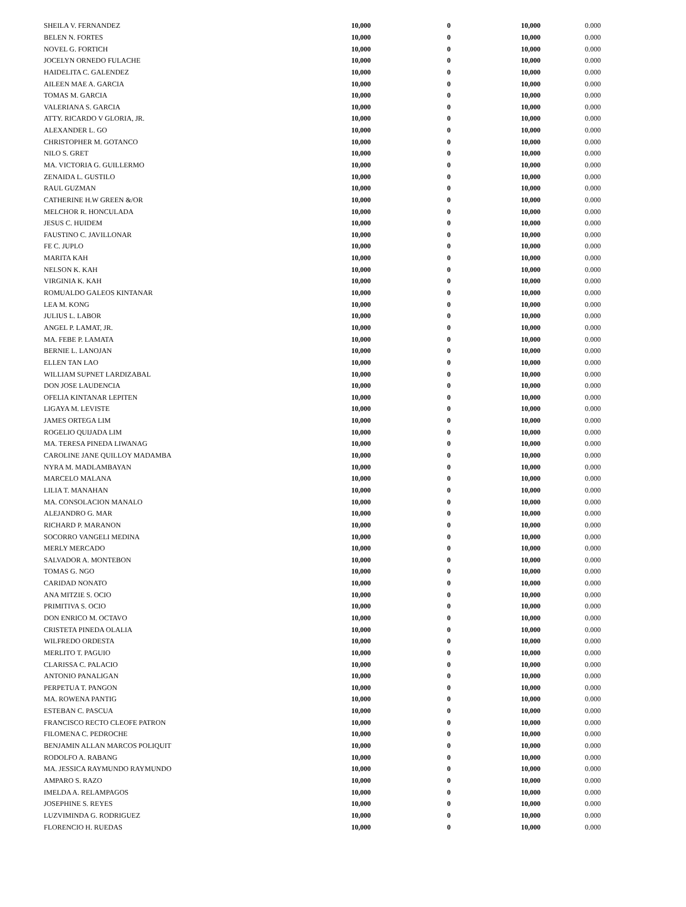| SHEILA V. FERNANDEZ | 10,000 | 0 | 10,000 | 0.000 |
| BELEN N. FORTES | 10,000 | 0 | 10,000 | 0.000 |
| NOVEL G. FORTICH | 10,000 | 0 | 10,000 | 0.000 |
| JOCELYN ORNEDO FULACHE | 10,000 | 0 | 10,000 | 0.000 |
| HAIDELITA C. GALENDEZ | 10,000 | 0 | 10,000 | 0.000 |
| AILEEN MAE A. GARCIA | 10,000 | 0 | 10,000 | 0.000 |
| TOMAS M. GARCIA | 10,000 | 0 | 10,000 | 0.000 |
| VALERIANA S. GARCIA | 10,000 | 0 | 10,000 | 0.000 |
| ATTY. RICARDO V GLORIA, JR. | 10,000 | 0 | 10,000 | 0.000 |
| ALEXANDER L. GO | 10,000 | 0 | 10,000 | 0.000 |
| CHRISTOPHER M. GOTANCO | 10,000 | 0 | 10,000 | 0.000 |
| NILO S. GRET | 10,000 | 0 | 10,000 | 0.000 |
| MA. VICTORIA G. GUILLERMO | 10,000 | 0 | 10,000 | 0.000 |
| ZENAIDA L. GUSTILO | 10,000 | 0 | 10,000 | 0.000 |
| RAUL GUZMAN | 10,000 | 0 | 10,000 | 0.000 |
| CATHERINE H.W GREEN &/OR | 10,000 | 0 | 10,000 | 0.000 |
| MELCHOR R. HONCULADA | 10,000 | 0 | 10,000 | 0.000 |
| JESUS C. HUIDEM | 10,000 | 0 | 10,000 | 0.000 |
| FAUSTINO C. JAVILLONAR | 10,000 | 0 | 10,000 | 0.000 |
| FE C. JUPLO | 10,000 | 0 | 10,000 | 0.000 |
| MARITA KAH | 10,000 | 0 | 10,000 | 0.000 |
| NELSON K. KAH | 10,000 | 0 | 10,000 | 0.000 |
| VIRGINIA K. KAH | 10,000 | 0 | 10,000 | 0.000 |
| ROMUALDO GALEOS KINTANAR | 10,000 | 0 | 10,000 | 0.000 |
| LEA M. KONG | 10,000 | 0 | 10,000 | 0.000 |
| JULIUS L. LABOR | 10,000 | 0 | 10,000 | 0.000 |
| ANGEL P. LAMAT, JR. | 10,000 | 0 | 10,000 | 0.000 |
| MA. FEBE P. LAMATA | 10,000 | 0 | 10,000 | 0.000 |
| BERNIE L. LANOJAN | 10,000 | 0 | 10,000 | 0.000 |
| ELLEN TAN LAO | 10,000 | 0 | 10,000 | 0.000 |
| WILLIAM SUPNET LARDIZABAL | 10,000 | 0 | 10,000 | 0.000 |
| DON JOSE LAUDENCIA | 10,000 | 0 | 10,000 | 0.000 |
| OFELIA KINTANAR LEPITEN | 10,000 | 0 | 10,000 | 0.000 |
| LIGAYA M. LEVISTE | 10,000 | 0 | 10,000 | 0.000 |
| JAMES ORTEGA LIM | 10,000 | 0 | 10,000 | 0.000 |
| ROGELIO QUIJADA LIM | 10,000 | 0 | 10,000 | 0.000 |
| MA. TERESA PINEDA LIWANAG | 10,000 | 0 | 10,000 | 0.000 |
| CAROLINE JANE QUILLOY MADAMBA | 10,000 | 0 | 10,000 | 0.000 |
| NYRA M. MADLAMBAYAN | 10,000 | 0 | 10,000 | 0.000 |
| MARCELO MALANA | 10,000 | 0 | 10,000 | 0.000 |
| LILIA T. MANAHAN | 10,000 | 0 | 10,000 | 0.000 |
| MA. CONSOLACION MANALO | 10,000 | 0 | 10,000 | 0.000 |
| ALEJANDRO G. MAR | 10,000 | 0 | 10,000 | 0.000 |
| RICHARD P. MARANON | 10,000 | 0 | 10,000 | 0.000 |
| SOCORRO VANGELI MEDINA | 10,000 | 0 | 10,000 | 0.000 |
| MERLY MERCADO | 10,000 | 0 | 10,000 | 0.000 |
| SALVADOR A. MONTEBON | 10,000 | 0 | 10,000 | 0.000 |
| TOMAS G. NGO | 10,000 | 0 | 10,000 | 0.000 |
| CARIDAD NONATO | 10,000 | 0 | 10,000 | 0.000 |
| ANA MITZIE S. OCIO | 10,000 | 0 | 10,000 | 0.000 |
| PRIMITIVA S. OCIO | 10,000 | 0 | 10,000 | 0.000 |
| DON ENRICO M. OCTAVO | 10,000 | 0 | 10,000 | 0.000 |
| CRISTETA PINEDA OLALIA | 10,000 | 0 | 10,000 | 0.000 |
| WILFREDO ORDESTA | 10,000 | 0 | 10,000 | 0.000 |
| MERLITO T. PAGUIO | 10,000 | 0 | 10,000 | 0.000 |
| CLARISSA C. PALACIO | 10,000 | 0 | 10,000 | 0.000 |
| ANTONIO PANALIGAN | 10,000 | 0 | 10,000 | 0.000 |
| PERPETUA T. PANGON | 10,000 | 0 | 10,000 | 0.000 |
| MA. ROWENA PANTIG | 10,000 | 0 | 10,000 | 0.000 |
| ESTEBAN C. PASCUA | 10,000 | 0 | 10,000 | 0.000 |
| FRANCISCO RECTO CLEOFE PATRON | 10,000 | 0 | 10,000 | 0.000 |
| FILOMENA C. PEDROCHE | 10,000 | 0 | 10,000 | 0.000 |
| BENJAMIN ALLAN MARCOS POLIQUIT | 10,000 | 0 | 10,000 | 0.000 |
| RODOLFO A. RABANG | 10,000 | 0 | 10,000 | 0.000 |
| MA. JESSICA RAYMUNDO RAYMUNDO | 10,000 | 0 | 10,000 | 0.000 |
| AMPARO S. RAZO | 10,000 | 0 | 10,000 | 0.000 |
| IMELDA A. RELAMPAGOS | 10,000 | 0 | 10,000 | 0.000 |
| JOSEPHINE S. REYES | 10,000 | 0 | 10,000 | 0.000 |
| LUZVIMINDA G. RODRIGUEZ | 10,000 | 0 | 10,000 | 0.000 |
| FLORENCIO H. RUEDAS | 10,000 | 0 | 10,000 | 0.000 |